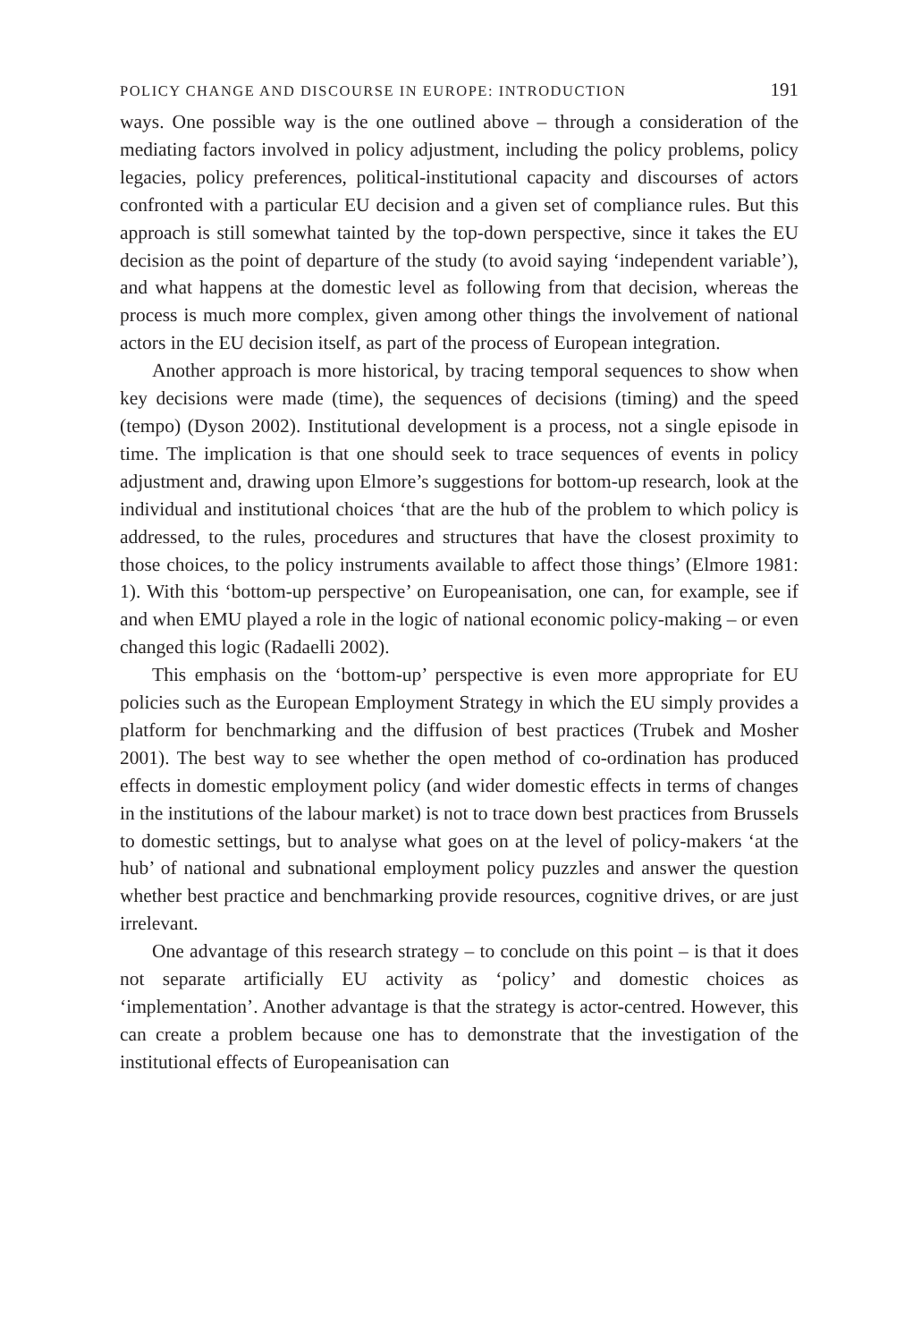POLICY CHANGE AND DISCOURSE IN EUROPE: INTRODUCTION 191
ways. One possible way is the one outlined above – through a consideration of the mediating factors involved in policy adjustment, including the policy problems, policy legacies, policy preferences, political-institutional capacity and discourses of actors confronted with a particular EU decision and a given set of compliance rules. But this approach is still somewhat tainted by the top-down perspective, since it takes the EU decision as the point of departure of the study (to avoid saying ‘independent variable’), and what happens at the domestic level as following from that decision, whereas the process is much more complex, given among other things the involvement of national actors in the EU decision itself, as part of the process of European integration.
Another approach is more historical, by tracing temporal sequences to show when key decisions were made (time), the sequences of decisions (timing) and the speed (tempo) (Dyson 2002). Institutional development is a process, not a single episode in time. The implication is that one should seek to trace sequences of events in policy adjustment and, drawing upon Elmore’s suggestions for bottom-up research, look at the individual and institutional choices ‘that are the hub of the problem to which policy is addressed, to the rules, procedures and structures that have the closest proximity to those choices, to the policy instruments available to affect those things’ (Elmore 1981: 1). With this ‘bottom-up perspective’ on Europeanisation, one can, for example, see if and when EMU played a role in the logic of national economic policy-making – or even changed this logic (Radaelli 2002).
This emphasis on the ‘bottom-up’ perspective is even more appropriate for EU policies such as the European Employment Strategy in which the EU simply provides a platform for benchmarking and the diffusion of best practices (Trubek and Mosher 2001). The best way to see whether the open method of co-ordination has produced effects in domestic employment policy (and wider domestic effects in terms of changes in the institutions of the labour market) is not to trace down best practices from Brussels to domestic settings, but to analyse what goes on at the level of policy-makers ‘at the hub’ of national and subnational employment policy puzzles and answer the question whether best practice and benchmarking provide resources, cognitive drives, or are just irrelevant.
One advantage of this research strategy – to conclude on this point – is that it does not separate artificially EU activity as ‘policy’ and domestic choices as ‘implementation’. Another advantage is that the strategy is actor-centred. However, this can create a problem because one has to demonstrate that the investigation of the institutional effects of Europeanisation can